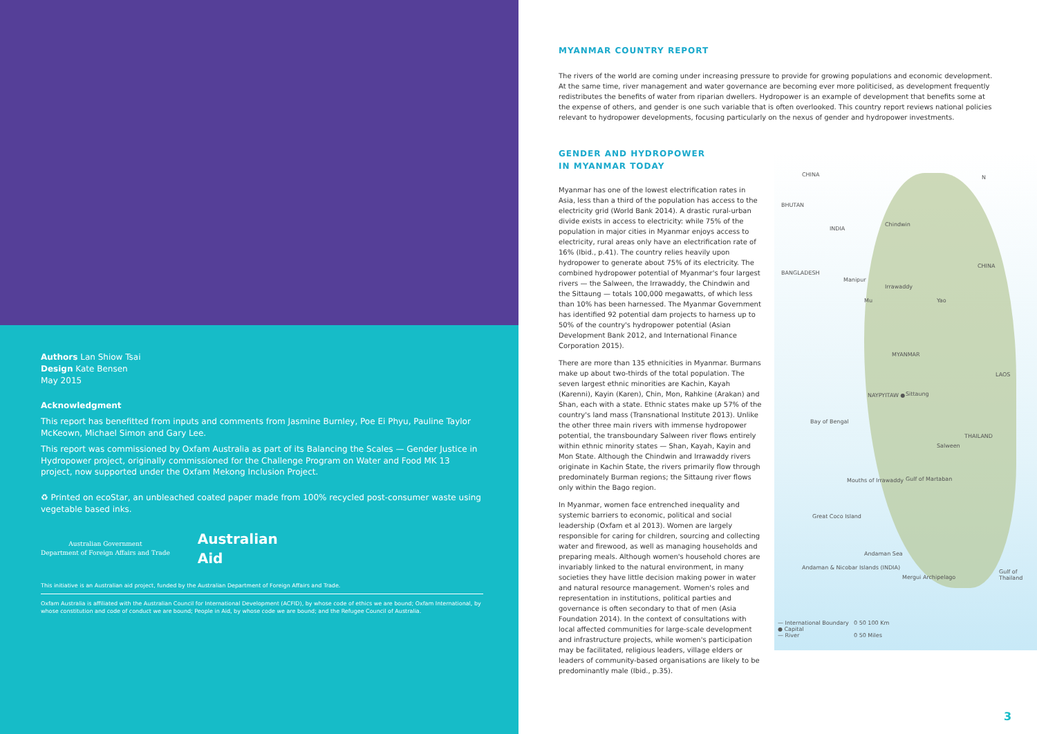Authors Lan Shiow Tsai
Design Kate Bensen
May 2015
Acknowledgment
This report has benefitted from inputs and comments from Jasmine Burnley, Poe Ei Phyu, Pauline Taylor McKeown, Michael Simon and Gary Lee.
This report was commissioned by Oxfam Australia as part of its Balancing the Scales — Gender Justice in Hydropower project, originally commissioned for the Challenge Program on Water and Food MK 13 project, now supported under the Oxfam Mekong Inclusion Project.
♻ Printed on ecoStar, an unbleached coated paper made from 100% recycled post-consumer waste using vegetable based inks.
Australian Government
Department of Foreign Affairs and Trade
Australian
Aid
This initiative is an Australian aid project, funded by the Australian Department of Foreign Affairs and Trade.
Oxfam Australia is affiliated with the Australian Council for International Development (ACFID), by whose code of ethics we are bound; Oxfam International, by whose constitution and code of conduct we are bound; People in Aid, by whose code we are bound; and the Refugee Council of Australia.
MYANMAR COUNTRY REPORT
The rivers of the world are coming under increasing pressure to provide for growing populations and economic development. At the same time, river management and water governance are becoming ever more politicised, as development frequently redistributes the benefits of water from riparian dwellers. Hydropower is an example of development that benefits some at the expense of others, and gender is one such variable that is often overlooked. This country report reviews national policies relevant to hydropower developments, focusing particularly on the nexus of gender and hydropower investments.
GENDER AND HYDROPOWER
IN MYANMAR TODAY
Myanmar has one of the lowest electrification rates in Asia, less than a third of the population has access to the electricity grid (World Bank 2014). A drastic rural-urban divide exists in access to electricity: while 75% of the population in major cities in Myanmar enjoys access to electricity, rural areas only have an electrification rate of 16% (Ibid., p.41). The country relies heavily upon hydropower to generate about 75% of its electricity. The combined hydropower potential of Myanmar's four largest rivers — the Salween, the Irrawaddy, the Chindwin and the Sittaung — totals 100,000 megawatts, of which less than 10% has been harnessed. The Myanmar Government has identified 92 potential dam projects to harness up to 50% of the country's hydropower potential (Asian Development Bank 2012, and International Finance Corporation 2015).
There are more than 135 ethnicities in Myanmar. Burmans make up about two-thirds of the total population. The seven largest ethnic minorities are Kachin, Kayah (Karenni), Kayin (Karen), Chin, Mon, Rahkine (Arakan) and Shan, each with a state. Ethnic states make up 57% of the country's land mass (Transnational Institute 2013). Unlike the other three main rivers with immense hydropower potential, the transboundary Salween river flows entirely within ethnic minority states — Shan, Kayah, Kayin and Mon State. Although the Chindwin and Irrawaddy rivers originate in Kachin State, the rivers primarily flow through predominately Burman regions; the Sittaung river flows only within the Bago region.
In Myanmar, women face entrenched inequality and systemic barriers to economic, political and social leadership (Oxfam et al 2013). Women are largely responsible for caring for children, sourcing and collecting water and firewood, as well as managing households and preparing meals. Although women's household chores are invariably linked to the natural environment, in many societies they have little decision making power in water and natural resource management. Women's roles and representation in institutions, political parties and governance is often secondary to that of men (Asia Foundation 2014). In the context of consultations with local affected communities for large-scale development and infrastructure projects, while women's participation may be facilitated, religious leaders, village elders or leaders of community-based organisations are likely to be predominantly male (Ibid., p.35).
CHINA N
BHUTAN
INDIA
CHINA
BANGLADESH
Manipur
Chindwin
Irrawaddy
Mu Yao
MYANMAR
LAOS
NAYPYITAW ● Sittaung
Bay of Bengal
THAILAND
Salween
Mouths of Irrawaddy Gulf of Martaban
Great Coco Island
Andaman Sea
Andaman & Nicobar Islands (INDIA)
Mergui Archipelago
Gulf of Thailand
— International Boundary
● Capital
— River
0 50 100 Km
0 50 Miles
3